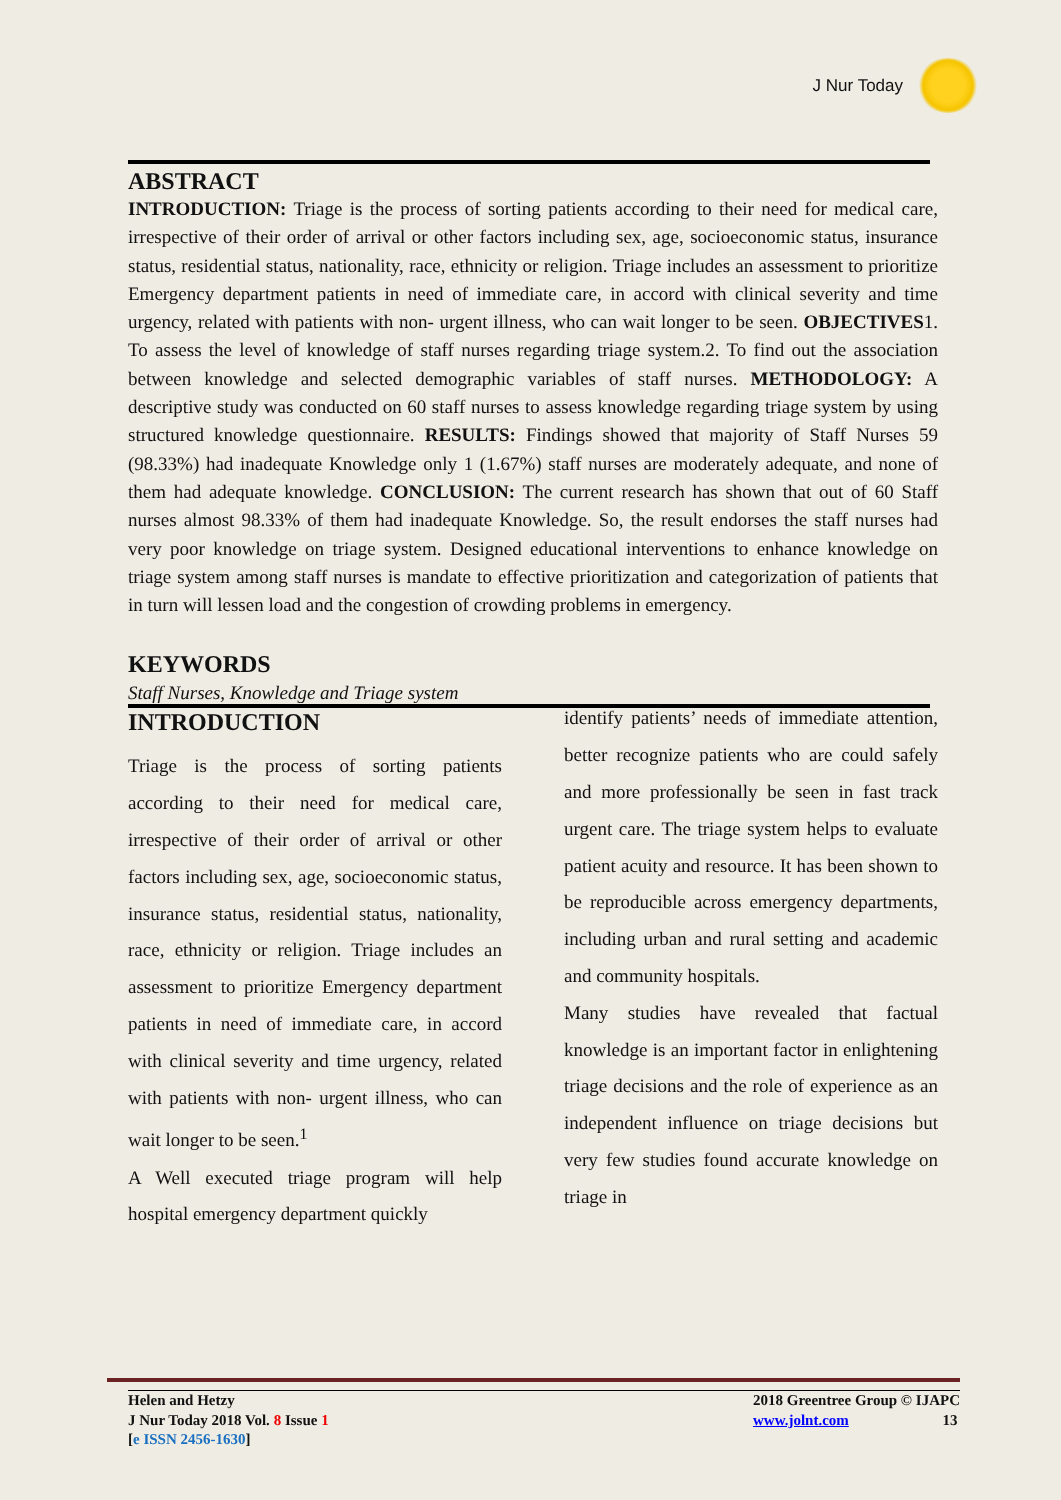J Nur Today
ABSTRACT
INTRODUCTION: Triage is the process of sorting patients according to their need for medical care, irrespective of their order of arrival or other factors including sex, age, socioeconomic status, insurance status, residential status, nationality, race, ethnicity or religion. Triage includes an assessment to prioritize Emergency department patients in need of immediate care, in accord with clinical severity and time urgency, related with patients with non- urgent illness, who can wait longer to be seen. OBJECTIVES1. To assess the level of knowledge of staff nurses regarding triage system.2. To find out the association between knowledge and selected demographic variables of staff nurses. METHODOLOGY: A descriptive study was conducted on 60 staff nurses to assess knowledge regarding triage system by using structured knowledge questionnaire. RESULTS: Findings showed that majority of Staff Nurses 59 (98.33%) had inadequate Knowledge only 1 (1.67%) staff nurses are moderately adequate, and none of them had adequate knowledge. CONCLUSION: The current research has shown that out of 60 Staff nurses almost 98.33% of them had inadequate Knowledge. So, the result endorses the staff nurses had very poor knowledge on triage system. Designed educational interventions to enhance knowledge on triage system among staff nurses is mandate to effective prioritization and categorization of patients that in turn will lessen load and the congestion of crowding problems in emergency.
KEYWORDS
Staff Nurses, Knowledge and Triage system
INTRODUCTION
Triage is the process of sorting patients according to their need for medical care, irrespective of their order of arrival or other factors including sex, age, socioeconomic status, insurance status, residential status, nationality, race, ethnicity or religion. Triage includes an assessment to prioritize Emergency department patients in need of immediate care, in accord with clinical severity and time urgency, related with patients with non- urgent illness, who can wait longer to be seen.<sup>1</sup>
A Well executed triage program will help hospital emergency department quickly
identify patients’ needs of immediate attention, better recognize patients who are could safely and more professionally be seen in fast track urgent care. The triage system helps to evaluate patient acuity and resource. It has been shown to be reproducible across emergency departments, including urban and rural setting and academic and community hospitals.
Many studies have revealed that factual knowledge is an important factor in enlightening triage decisions and the role of experience as an independent influence on triage decisions but very few studies found accurate knowledge on triage in
Helen and Hetzy
J Nur Today 2018 Vol. 8 Issue 1
[e ISSN 2456-1630]
2018 Greentree Group © IJAPC
www.jolnt.com 13